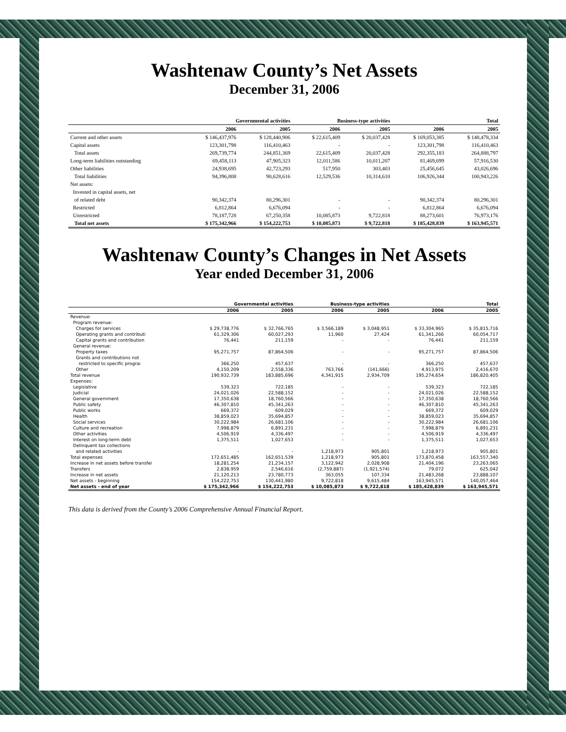Washtenaw County’s Net Assets
December 31, 2006
| | Governmental activities | | Business-type activities | | Total | |
| --- | --- | --- | --- | --- | --- | --- |
| | 2006 | 2005 | 2006 | 2005 | 2006 | 2005 |
| Current and other assets | $ 146,437,976 | $ 128,440,906 | $ 22,615,409 | $ 20,037,428 | $ 169,053,385 | $ 148,478,334 |
| Capital assets | 123,301,798 | 116,410,463 | - | - | 123,301,798 | 116,410,463 |
| Total assets | 269,739,774 | 244,851,369 | 22,615,409 | 20,037,428 | 292,355,183 | 264,888,797 |
| Long-term liabilities outstanding | 69,458,113 | 47,905,323 | 12,011,586 | 10,011,207 | 81,469,699 | 57,916,530 |
| Other liabilities | 24,938,695 | 42,723,293 | 517,950 | 303,403 | 25,456,645 | 43,026,696 |
| Total liabilities | 94,396,808 | 90,628,616 | 12,529,536 | 10,314,610 | 106,926,344 | 100,943,226 |
| Net assets: | | | | | | |
| Invested in capital assets, net | | | | | | |
| of related debt | 90,342,374 | 80,296,301 | - | - | 90,342,374 | 80,296,301 |
| Restricted | 6,812,864 | 6,676,094 | - | - | 6,812,864 | 6,676,094 |
| Unrestricted | 78,187,728 | 67,250,358 | 10,085,873 | 9,722,818 | 88,273,601 | 76,973,176 |
| Total net assets | $ 175,342,966 | $ 154,222,753 | $ 10,085,873 | $ 9,722,818 | $ 185,428,839 | $ 163,945,571 |
Washtenaw County’s Changes in Net Assets
Year ended December 31, 2006
| | Governmental activities | | Business-type activities | | Total | |
| --- | --- | --- | --- | --- | --- | --- |
| | 2006 | 2005 | 2006 | 2005 | 2006 | 2005 |
| Revenue: | | | | | | |
| Program revenue: | | | | | | |
| Charges for services | $ 29,738,776 | $ 32,766,765 | $ 3,566,189 | $ 3,048,951 | $ 33,304,965 | $ 35,815,716 |
| Operating grants and contributi | 61,329,306 | 60,027,293 | 11,960 | 27,424 | 61,341,266 | 60,054,717 |
| Capital grants and contribution | 76,441 | 211,159 | - | - | 76,441 | 211,159 |
| General revenue: | | | | | | |
| Property taxes | 95,271,757 | 87,864,506 | - | - | 95,271,757 | 87,864,506 |
| Grants and contributions not | | | | | | |
| restricted to specific prograı | 366,250 | 457,637 | - | - | 366,250 | 457,637 |
| Other | 4,150,209 | 2,558,336 | 763,766 | (141,666) | 4,913,975 | 2,416,670 |
| Total revenue | 190,932,739 | 183,885,696 | 4,341,915 | 2,934,709 | 195,274,654 | 186,820,405 |
| Expenses: | | | | | | |
| Legislative | 539,323 | 722,185 | - | - | 539,323 | 722,185 |
| Judicial | 24,021,026 | 22,588,152 | - | - | 24,021,026 | 22,588,152 |
| General government | 17,350,638 | 18,760,566 | - | - | 17,350,638 | 18,760,566 |
| Public safety | 46,307,810 | 45,341,263 | - | - | 46,307,810 | 45,341,263 |
| Public works | 669,372 | 609,029 | - | - | 669,372 | 609,029 |
| Health | 38,859,023 | 35,694,857 | - | - | 38,859,023 | 35,694,857 |
| Social services | 30,222,984 | 26,681,106 | - | - | 30,222,984 | 26,681,106 |
| Culture and recreation | 7,998,879 | 6,891,231 | - | - | 7,998,879 | 6,891,231 |
| Other activities | 4,506,919 | 4,336,497 | - | - | 4,506,919 | 4,336,497 |
| Interest on long-term debt | 1,375,511 | 1,027,653 | - | - | 1,375,511 | 1,027,653 |
| Delinquent tax collections | | | | | | |
| and related activities | - | - | 1,218,973 | 905,801 | 1,218,973 | 905,801 |
| Total expenses | 172,651,485 | 162,651,539 | 1,218,973 | 905,801 | 173,870,458 | 163,557,340 |
| Increase in net assets before transfei | 18,281,254 | 21,234,157 | 3,122,942 | 2,028,908 | 21,404,196 | 23,263,065 |
| Transfers | 2,838,959 | 2,546,616 | (2,759,887) | (1,921,574) | 79,072 | 625,042 |
| Increase in net assets | 21,120,213 | 23,780,773 | 363,055 | 107,334 | 21,483,268 | 23,888,107 |
| Net assets - beginning | 154,222,753 | 130,441,980 | 9,722,818 | 9,615,484 | 163,945,571 | 140,057,464 |
| Net assets - end of year | $ 175,342,966 | $ 154,222,753 | $ 10,085,873 | $ 9,722,818 | $ 185,428,839 | $ 163,945,571 |
This data is derived from the County’s 2006 Comprehensive Annual Financial Report.